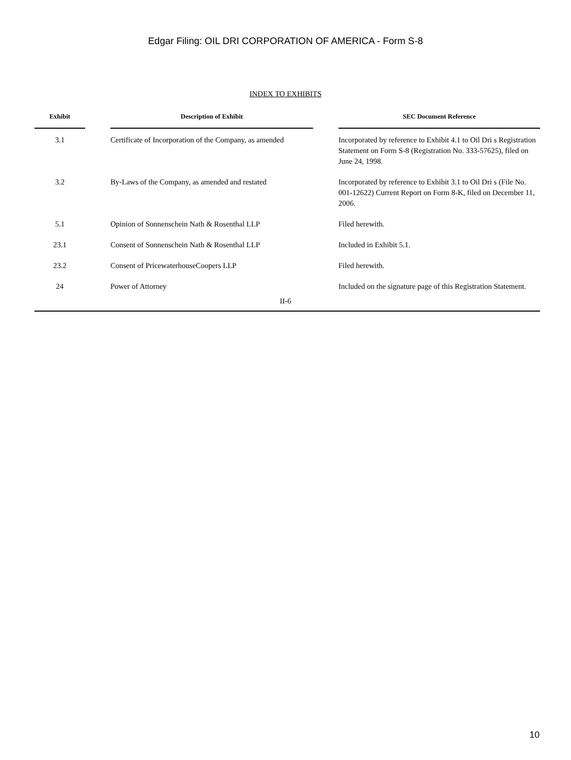Edgar Filing: OIL DRI CORPORATION OF AMERICA - Form S-8
INDEX TO EXHIBITS
| Exhibit | | Description of Exhibit | | SEC Document Reference |
| --- | --- | --- | --- | --- |
| 3.1 | | Certificate of Incorporation of the Company, as amended | | Incorporated by reference to Exhibit 4.1 to Oil Dri s Registration Statement on Form S-8 (Registration No. 333-57625), filed on June 24, 1998. |
| 3.2 | | By-Laws of the Company, as amended and restated | | Incorporated by reference to Exhibit 3.1 to Oil Dri s (File No. 001-12622) Current Report on Form 8-K, filed on December 11, 2006. |
| 5.1 | | Opinion of Sonnenschein Nath & Rosenthal LLP | | Filed herewith. |
| 23.1 | | Consent of Sonnenschein Nath & Rosenthal LLP | | Included in Exhibit 5.1. |
| 23.2 | | Consent of PricewaterhouseCoopers LLP | | Filed herewith. |
| 24 | | Power of Attorney | | Included on the signature page of this Registration Statement. |
II-6
10